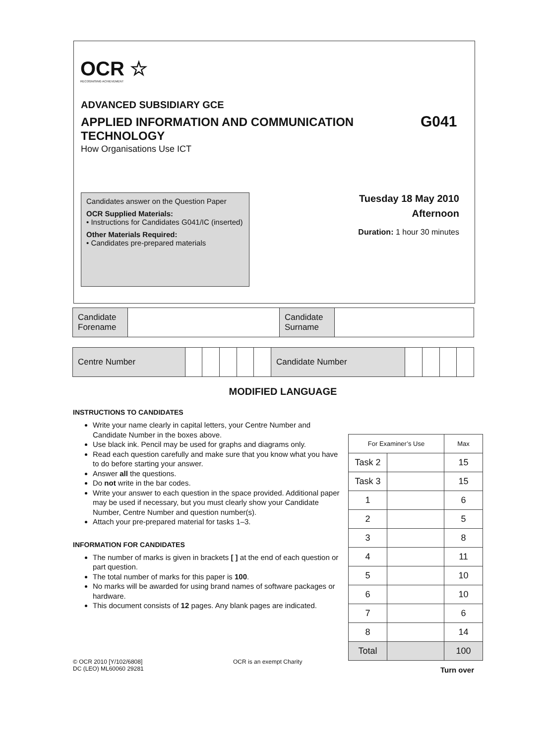OCR ☆
RECOGNISING ACHIEVEMENT
ADVANCED SUBSIDIARY GCE
APPLIED INFORMATION AND COMMUNICATION TECHNOLOGY
G041
How Organisations Use ICT
Candidates answer on the Question Paper
OCR Supplied Materials:
• Instructions for Candidates G041/IC (inserted)
Other Materials Required:
• Candidates pre-prepared materials
Tuesday 18 May 2010
Afternoon
Duration: 1 hour 30 minutes
| Candidate Forename | | Candidate Surname | |
| Centre Number | | | | | | Candidate Number | | | | |
MODIFIED LANGUAGE
INSTRUCTIONS TO CANDIDATES
Write your name clearly in capital letters, your Centre Number and Candidate Number in the boxes above.
Use black ink. Pencil may be used for graphs and diagrams only.
Read each question carefully and make sure that you know what you have to do before starting your answer.
Answer all the questions.
Do not write in the bar codes.
Write your answer to each question in the space provided. Additional paper may be used if necessary, but you must clearly show your Candidate Number, Centre Number and question number(s).
Attach your pre-prepared material for tasks 1–3.
INFORMATION FOR CANDIDATES
The number of marks is given in brackets [ ] at the end of each question or part question.
The total number of marks for this paper is 100.
No marks will be awarded for using brand names of software packages or hardware.
This document consists of 12 pages. Any blank pages are indicated.
| For Examiner’s Use | | Max |
| Task 2 | | 15 |
| Task 3 | | 15 |
| 1 | | 6 |
| 2 | | 5 |
| 3 | | 8 |
| 4 | | 11 |
| 5 | | 10 |
| 6 | | 10 |
| 7 | | 6 |
| 8 | | 14 |
| Total | | 100 |
© OCR 2010 [Y/102/6808]
DC (LEO) ML60060 29281
OCR is an exempt Charity
Turn over